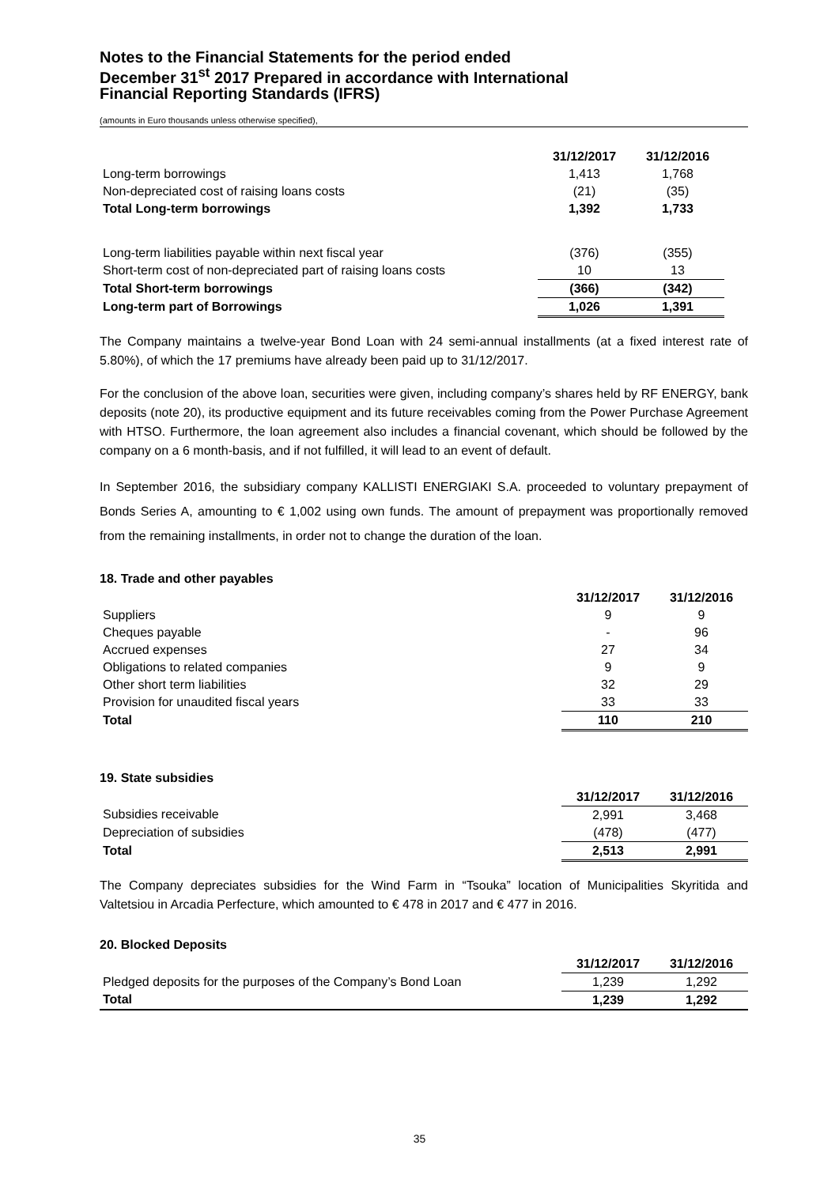Notes to the Financial Statements for the period ended
December 31<sup>st</sup> 2017 Prepared in accordance with International
Financial Reporting Standards (IFRS)
(amounts in Euro thousands unless otherwise specified),
| | 31/12/2017 | 31/12/2016 |
| Long-term borrowings | 1,413 | 1,768 |
| Non-depreciated cost of raising loans costs | (21) | (35) |
| Total Long-term borrowings | 1,392 | 1,733 |
| Long-term liabilities payable within next fiscal year | (376) | (355) |
| Short-term cost of non-depreciated part of raising loans costs | 10 | 13 |
| Total Short-term borrowings | (366) | (342) |
| Long-term part of Borrowings | 1,026 | 1,391 |
The Company maintains a twelve-year Bond Loan with 24 semi-annual installments (at a fixed interest rate of 5.80%), of which the 17 premiums have already been paid up to 31/12/2017.
For the conclusion of the above loan, securities were given, including company’s shares held by RF ENERGY, bank deposits (note 20), its productive equipment and its future receivables coming from the Power Purchase Agreement with HTSO. Furthermore, the loan agreement also includes a financial covenant, which should be followed by the company on a 6 month-basis, and if not fulfilled, it will lead to an event of default.
In September 2016, the subsidiary company KALLISTI ENERGIAKI S.A. proceeded to voluntary prepayment of Bonds Series A, amounting to € 1,002 using own funds. The amount of prepayment was proportionally removed from the remaining installments, in order not to change the duration of the loan.
18. Trade and other payables
| | 31/12/2017 | 31/12/2016 |
| Suppliers | 9 | 9 |
| Cheques payable | - | 96 |
| Accrued expenses | 27 | 34 |
| Obligations to related companies | 9 | 9 |
| Other short term liabilities | 32 | 29 |
| Provision for unaudited fiscal years | 33 | 33 |
| Total | 110 | 210 |
19. State subsidies
| | 31/12/2017 | 31/12/2016 |
| Subsidies receivable | 2,991 | 3,468 |
| Depreciation of subsidies | (478) | (477) |
| Total | 2,513 | 2,991 |
The Company depreciates subsidies for the Wind Farm in “Tsouka” location of Municipalities Skyritida and Valtetsiou in Arcadia Perfecture, which amounted to € 478 in 2017 and € 477 in 2016.
20. Blocked Deposits
| | 31/12/2017 | 31/12/2016 |
| Pledged deposits for the purposes of the Company’s Bond Loan | 1,239 | 1,292 |
| Total | 1,239 | 1,292 |
35